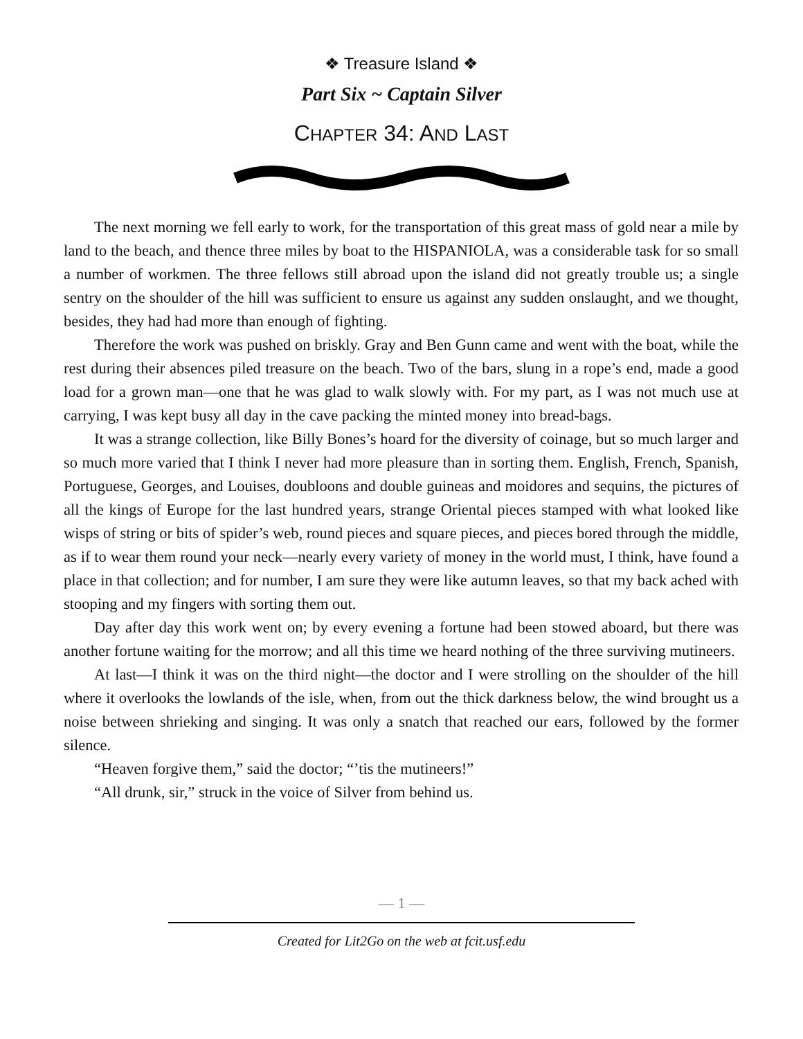❖ Treasure Island ❖
Part Six ~ Captain Silver
CHAPTER 34: AND LAST
The next morning we fell early to work, for the transportation of this great mass of gold near a mile by land to the beach, and thence three miles by boat to the HISPANIOLA, was a considerable task for so small a number of workmen. The three fellows still abroad upon the island did not greatly trouble us; a single sentry on the shoulder of the hill was sufficient to ensure us against any sudden onslaught, and we thought, besides, they had had more than enough of fighting.
Therefore the work was pushed on briskly. Gray and Ben Gunn came and went with the boat, while the rest during their absences piled treasure on the beach. Two of the bars, slung in a rope’s end, made a good load for a grown man—one that he was glad to walk slowly with. For my part, as I was not much use at carrying, I was kept busy all day in the cave packing the minted money into bread-bags.
It was a strange collection, like Billy Bones’s hoard for the diversity of coinage, but so much larger and so much more varied that I think I never had more pleasure than in sorting them. English, French, Spanish, Portuguese, Georges, and Louises, doubloons and double guineas and moidores and sequins, the pictures of all the kings of Europe for the last hundred years, strange Oriental pieces stamped with what looked like wisps of string or bits of spider’s web, round pieces and square pieces, and pieces bored through the middle, as if to wear them round your neck—nearly every variety of money in the world must, I think, have found a place in that collection; and for number, I am sure they were like autumn leaves, so that my back ached with stooping and my fingers with sorting them out.
Day after day this work went on; by every evening a fortune had been stowed aboard, but there was another fortune waiting for the morrow; and all this time we heard nothing of the three surviving mutineers.
At last—I think it was on the third night—the doctor and I were strolling on the shoulder of the hill where it overlooks the lowlands of the isle, when, from out the thick darkness below, the wind brought us a noise between shrieking and singing. It was only a snatch that reached our ears, followed by the former silence.
“Heaven forgive them,” said the doctor; “’tis the mutineers!”
“All drunk, sir,” struck in the voice of Silver from behind us.
— 1 —
Created for Lit2Go on the web at fcit.usf.edu